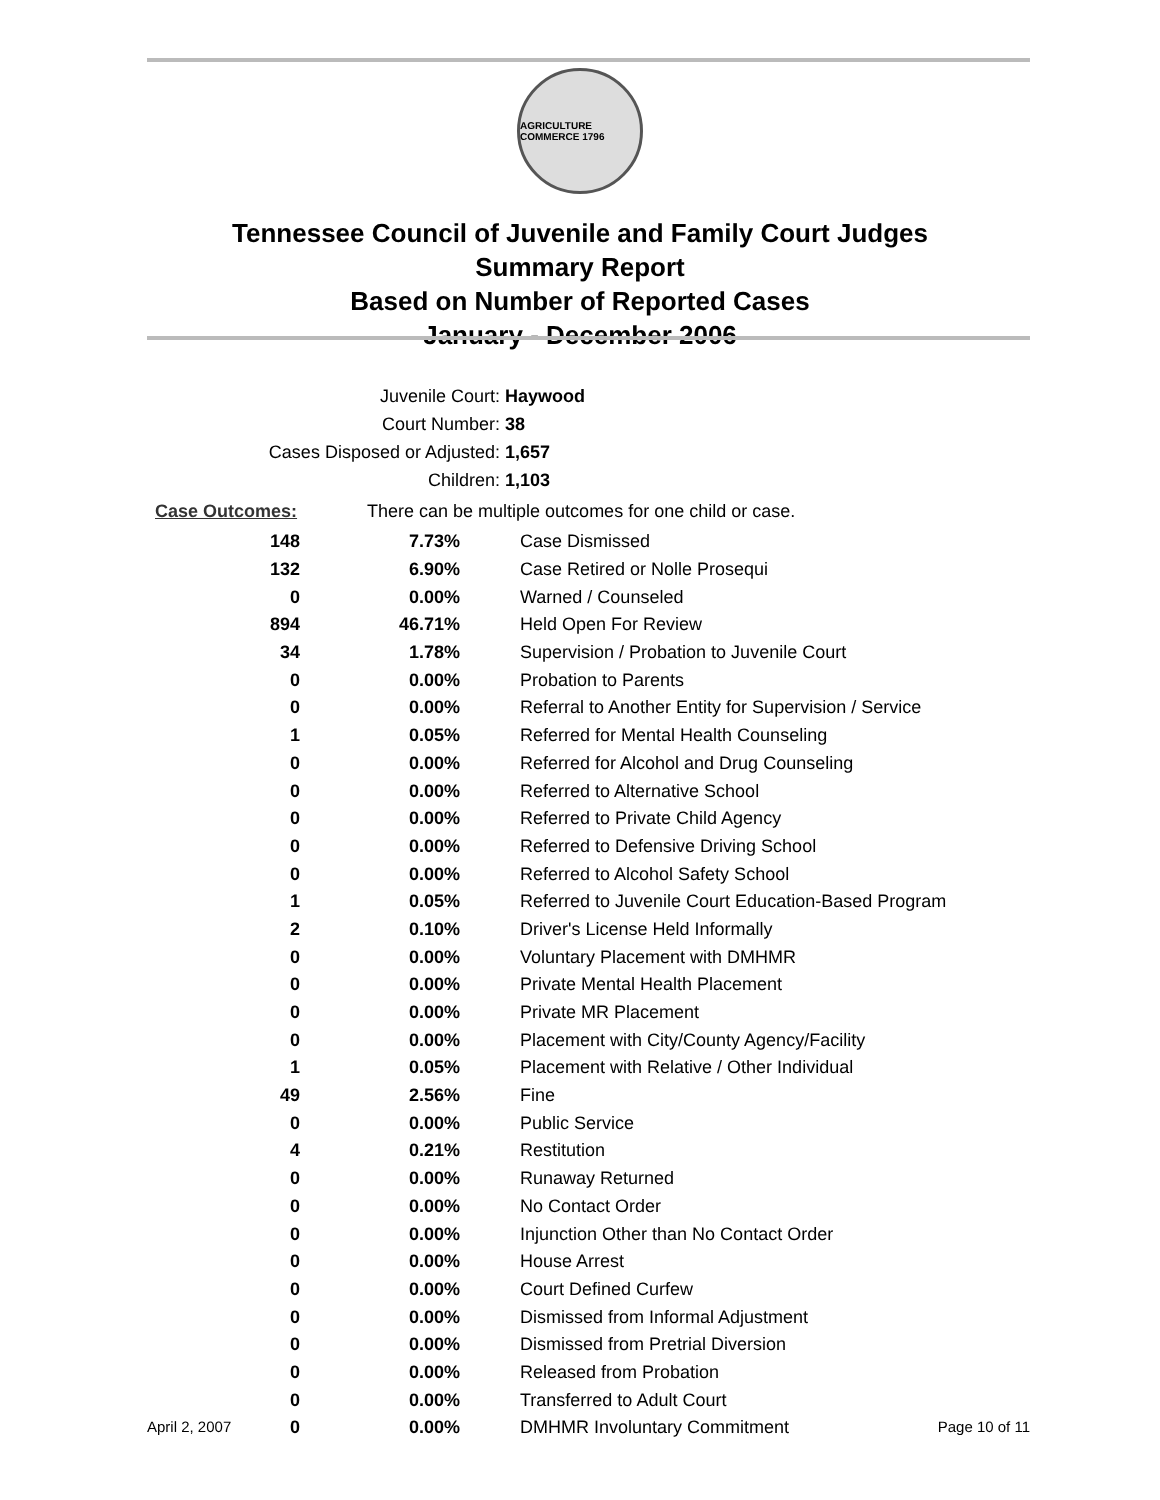AGRICULTURE COMMERCE 1796
Tennessee Council of Juvenile and Family Court Judges
Summary Report
Based on Number of Reported Cases
January - December 2006
Juvenile Court: Haywood
Court Number: 38
Cases Disposed or Adjusted: 1,657
Children: 1,103
Case Outcomes: There can be multiple outcomes for one child or case.
| 148 | 7.73% | Case Dismissed |
| 132 | 6.90% | Case Retired or Nolle Prosequi |
| 0 | 0.00% | Warned / Counseled |
| 894 | 46.71% | Held Open For Review |
| 34 | 1.78% | Supervision / Probation to Juvenile Court |
| 0 | 0.00% | Probation to Parents |
| 0 | 0.00% | Referral to Another Entity for Supervision / Service |
| 1 | 0.05% | Referred for Mental Health Counseling |
| 0 | 0.00% | Referred for Alcohol and Drug Counseling |
| 0 | 0.00% | Referred to Alternative School |
| 0 | 0.00% | Referred to Private Child Agency |
| 0 | 0.00% | Referred to Defensive Driving School |
| 0 | 0.00% | Referred to Alcohol Safety School |
| 1 | 0.05% | Referred to Juvenile Court Education-Based Program |
| 2 | 0.10% | Driver's License Held Informally |
| 0 | 0.00% | Voluntary Placement with DMHMR |
| 0 | 0.00% | Private Mental Health Placement |
| 0 | 0.00% | Private MR Placement |
| 0 | 0.00% | Placement with City/County Agency/Facility |
| 1 | 0.05% | Placement with Relative / Other Individual |
| 49 | 2.56% | Fine |
| 0 | 0.00% | Public Service |
| 4 | 0.21% | Restitution |
| 0 | 0.00% | Runaway Returned |
| 0 | 0.00% | No Contact Order |
| 0 | 0.00% | Injunction Other than No Contact Order |
| 0 | 0.00% | House Arrest |
| 0 | 0.00% | Court Defined Curfew |
| 0 | 0.00% | Dismissed from Informal Adjustment |
| 0 | 0.00% | Dismissed from Pretrial Diversion |
| 0 | 0.00% | Released from Probation |
| 0 | 0.00% | Transferred to Adult Court |
| 0 | 0.00% | DMHMR Involuntary Commitment |
April 2, 2007 Page 10 of 11